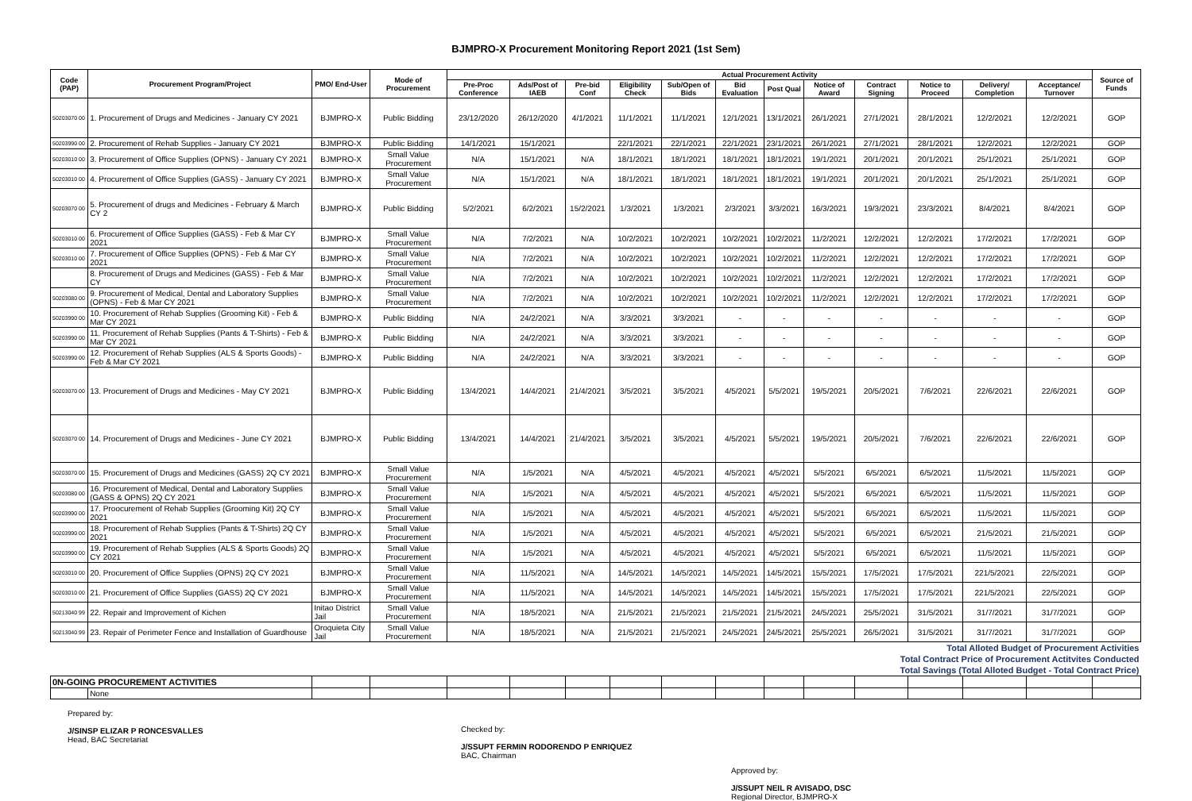BJMPRO-X Procurement Monitoring Report 2021 (1st Sem)
| Code (PAP) | Procurement Program/Project | PMO/ End-User | Mode of Procurement | Actual Procurement Activity | | | | | | | | | | | | Source of Funds |
| --- | --- | --- | --- | --- | --- | --- | --- | --- | --- | --- | --- | --- | --- | --- | --- | --- |
| | | | | Pre-Proc Conference | Ads/Post of IAEB | Pre-bid Conf | Eligibility Check | Sub/Open of Bids | Bid Evaluation | Post Qual | Notice of Award | Contract Signing | Notice to Proceed | Delivery/ Completion | Acceptance/ Turnover | |
| 50203070 00 | 1. Procurement of Drugs and Medicines - January CY 2021 | BJMPRO-X | Public Bidding | 23/12/2020 | 26/12/2020 | 4/1/2021 | 11/1/2021 | 11/1/2021 | 12/1/2021 | 13/1/2021 | 26/1/2021 | 27/1/2021 | 28/1/2021 | 12/2/2021 | 12/2/2021 | GOP |
| 50203990 00 | 2. Procurement of Rehab Supplies - January CY 2021 | BJMPRO-X | Public Bidding | 14/1/2021 | 15/1/2021 | | 22/1/2021 | 22/1/2021 | 22/1/2021 | 23/1/2021 | 26/1/2021 | 27/1/2021 | 28/1/2021 | 12/2/2021 | 12/2/2021 | GOP |
| 50203010 00 | 3. Procurement of Office Supplies (OPNS) - January CY 2021 | BJMPRO-X | Small Value Procurement | N/A | 15/1/2021 | N/A | 18/1/2021 | 18/1/2021 | 18/1/2021 | 18/1/2021 | 19/1/2021 | 20/1/2021 | 20/1/2021 | 25/1/2021 | 25/1/2021 | GOP |
| 50203010 00 | 4. Procurement of Office Supplies (GASS) - January CY 2021 | BJMPRO-X | Small Value Procurement | N/A | 15/1/2021 | N/A | 18/1/2021 | 18/1/2021 | 18/1/2021 | 18/1/2021 | 19/1/2021 | 20/1/2021 | 20/1/2021 | 25/1/2021 | 25/1/2021 | GOP |
| 50203070 00 | 5. Procurement of drugs and Medicines - February & March CY 2 | BJMPRO-X | Public Bidding | 5/2/2021 | 6/2/2021 | 15/2/2021 | 1/3/2021 | 1/3/2021 | 2/3/2021 | 3/3/2021 | 16/3/2021 | 19/3/2021 | 23/3/2021 | 8/4/2021 | 8/4/2021 | GOP |
| 50203010 00 | 6. Procurement of Office Supplies (GASS) - Feb & Mar CY 2021 | BJMPRO-X | Small Value Procurement | N/A | 7/2/2021 | N/A | 10/2/2021 | 10/2/2021 | 10/2/2021 | 10/2/2021 | 11/2/2021 | 12/2/2021 | 12/2/2021 | 17/2/2021 | 17/2/2021 | GOP |
| 50203010 00 | 7. Procurement of Office Supplies (OPNS) - Feb & Mar CY 2021 | BJMPRO-X | Small Value Procurement | N/A | 7/2/2021 | N/A | 10/2/2021 | 10/2/2021 | 10/2/2021 | 10/2/2021 | 11/2/2021 | 12/2/2021 | 12/2/2021 | 17/2/2021 | 17/2/2021 | GOP |
| | 8. Procurement of Drugs and Medicines (GASS) - Feb & Mar CY | BJMPRO-X | Small Value Procurement | N/A | 7/2/2021 | N/A | 10/2/2021 | 10/2/2021 | 10/2/2021 | 10/2/2021 | 11/2/2021 | 12/2/2021 | 12/2/2021 | 17/2/2021 | 17/2/2021 | GOP |
| 50203080 00 | 9. Procurement of Medical, Dental and Laboratory Supplies (OPNS) - Feb & Mar CY 2021 | BJMPRO-X | Small Value Procurement | N/A | 7/2/2021 | N/A | 10/2/2021 | 10/2/2021 | 10/2/2021 | 10/2/2021 | 11/2/2021 | 12/2/2021 | 12/2/2021 | 17/2/2021 | 17/2/2021 | GOP |
| 50203990 00 | 10. Procurement of Rehab Supplies (Grooming Kit) - Feb & Mar CY 2021 | BJMPRO-X | Public Bidding | N/A | 24/2/2021 | N/A | 3/3/2021 | 3/3/2021 | - | - | - | - | - | - | - | GOP |
| 50203990 00 | 11. Procurement of Rehab Supplies (Pants & T-Shirts) - Feb & Mar CY 2021 | BJMPRO-X | Public Bidding | N/A | 24/2/2021 | N/A | 3/3/2021 | 3/3/2021 | - | - | - | - | - | - | - | GOP |
| 50203990 00 | 12. Procurement of Rehab Supplies (ALS & Sports Goods) - Feb & Mar CY 2021 | BJMPRO-X | Public Bidding | N/A | 24/2/2021 | N/A | 3/3/2021 | 3/3/2021 | - | - | - | - | - | - | - | GOP |
| 50203070 00 | 13. Procurement of Drugs and Medicines - May CY 2021 | BJMPRO-X | Public Bidding | 13/4/2021 | 14/4/2021 | 21/4/2021 | 3/5/2021 | 3/5/2021 | 4/5/2021 | 5/5/2021 | 19/5/2021 | 20/5/2021 | 7/6/2021 | 22/6/2021 | 22/6/2021 | GOP |
| 50203070 00 | 14. Procurement of Drugs and Medicines - June CY 2021 | BJMPRO-X | Public Bidding | 13/4/2021 | 14/4/2021 | 21/4/2021 | 3/5/2021 | 3/5/2021 | 4/5/2021 | 5/5/2021 | 19/5/2021 | 20/5/2021 | 7/6/2021 | 22/6/2021 | 22/6/2021 | GOP |
| 50203070 00 | 15. Procurement of Drugs and Medicines (GASS) 2Q CY 2021 | BJMPRO-X | Small Value Procurement | N/A | 1/5/2021 | N/A | 4/5/2021 | 4/5/2021 | 4/5/2021 | 4/5/2021 | 5/5/2021 | 6/5/2021 | 6/5/2021 | 11/5/2021 | 11/5/2021 | GOP |
| 50203080 00 | 16. Procurement of Medical, Dental and Laboratory Supplies (GASS & OPNS) 2Q CY 2021 | BJMPRO-X | Small Value Procurement | N/A | 1/5/2021 | N/A | 4/5/2021 | 4/5/2021 | 4/5/2021 | 4/5/2021 | 5/5/2021 | 6/5/2021 | 6/5/2021 | 11/5/2021 | 11/5/2021 | GOP |
| 50203990 00 | 17. Proocurement of Rehab Supplies (Grooming Kit) 2Q CY 2021 | BJMPRO-X | Small Value Procurement | N/A | 1/5/2021 | N/A | 4/5/2021 | 4/5/2021 | 4/5/2021 | 4/5/2021 | 5/5/2021 | 6/5/2021 | 6/5/2021 | 11/5/2021 | 11/5/2021 | GOP |
| 50203990 00 | 18. Procurement of Rehab Supplies (Pants & T-Shirts) 2Q CY 2021 | BJMPRO-X | Small Value Procurement | N/A | 1/5/2021 | N/A | 4/5/2021 | 4/5/2021 | 4/5/2021 | 4/5/2021 | 5/5/2021 | 6/5/2021 | 6/5/2021 | 21/5/2021 | 21/5/2021 | GOP |
| 50203990 00 | 19. Procurement of Rehab Supplies (ALS & Sports Goods) 2Q CY 2021 | BJMPRO-X | Small Value Procurement | N/A | 1/5/2021 | N/A | 4/5/2021 | 4/5/2021 | 4/5/2021 | 4/5/2021 | 5/5/2021 | 6/5/2021 | 6/5/2021 | 11/5/2021 | 11/5/2021 | GOP |
| 50203010 00 | 20. Procurement of Office Supplies (OPNS) 2Q CY 2021 | BJMPRO-X | Small Value Procurement | N/A | 11/5/2021 | N/A | 14/5/2021 | 14/5/2021 | 14/5/2021 | 14/5/2021 | 15/5/2021 | 17/5/2021 | 17/5/2021 | 221/5/2021 | 22/5/2021 | GOP |
| 50203010 00 | 21. Procurement of Office Supplies (GASS) 2Q CY 2021 | BJMPRO-X | Small Value Procurement | N/A | 11/5/2021 | N/A | 14/5/2021 | 14/5/2021 | 14/5/2021 | 14/5/2021 | 15/5/2021 | 17/5/2021 | 17/5/2021 | 221/5/2021 | 22/5/2021 | GOP |
| 50213040 99 | 22. Repair and Improvement of Kichen | Initao District Jail | Small Value Procurement | N/A | 18/5/2021 | N/A | 21/5/2021 | 21/5/2021 | 21/5/2021 | 21/5/2021 | 24/5/2021 | 25/5/2021 | 31/5/2021 | 31/7/2021 | 31/7/2021 | GOP |
| 50213040 99 | 23. Repair of Perimeter Fence and Installation of Guardhouse | Oroquieta City Jail | Small Value Procurement | N/A | 18/5/2021 | N/A | 21/5/2021 | 21/5/2021 | 24/5/2021 | 24/5/2021 | 25/5/2021 | 26/5/2021 | 31/5/2021 | 31/7/2021 | 31/7/2021 | GOP |
| Total Alloted Budget of Procurement Activities | | | | | | | | | | | | | | | | |
| Total Contract Price of Procurement Actitvites Conducted | | | | | | | | | | | | | | | | |
| Total Savings (Total Alloted Budget - Total Contract Price) | | | | | | | | | | | | | | | | |
| 0N-GOING PROCUREMENT ACTIVITIES | | | | | | | | | | | | | | | | |
| | None | | | | | | | | | | | | | | | |
Prepared by:
J/SINSP ELIZAR P RONCESVALLES
Head, BAC Secretariat
Checked by:
J/SSUPT FERMIN RODORENDO P ENRIQUEZ
BAC, Chairman
Approved by:
J/SSUPT NEIL R AVISADO, DSC
Regional Director, BJMPRO-X